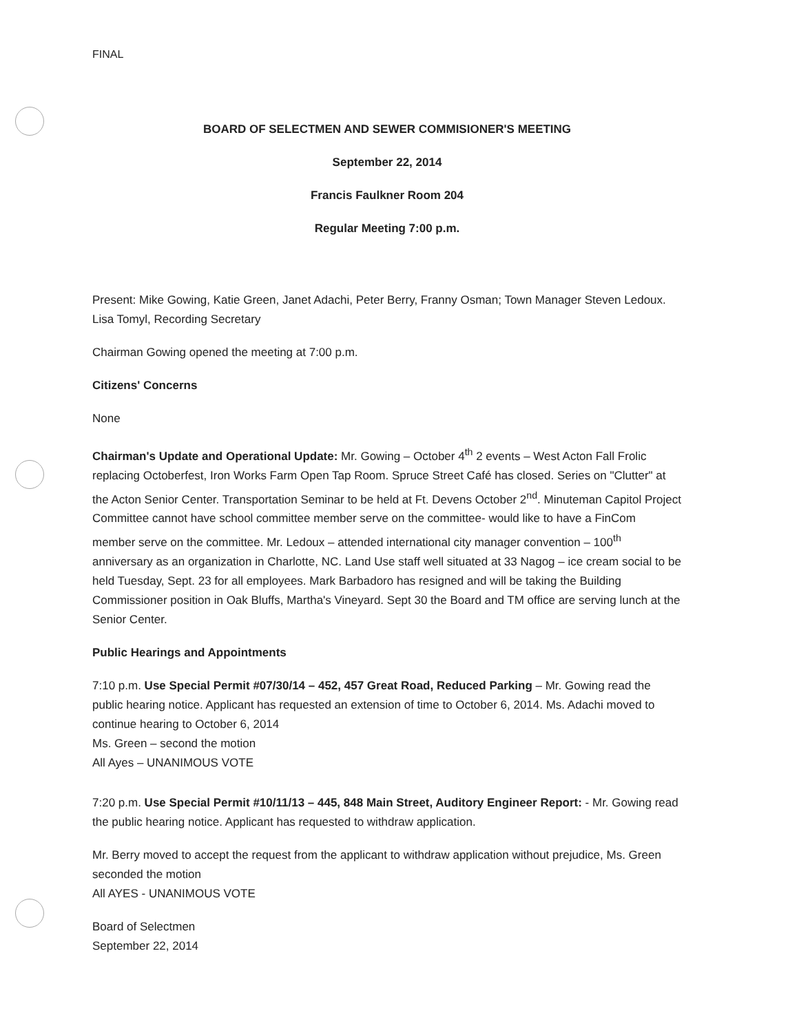FINAL
BOARD OF SELECTMEN AND SEWER COMMISIONER'S MEETING
September 22, 2014
Francis Faulkner Room 204
Regular Meeting 7:00 p.m.
Present: Mike Gowing, Katie Green, Janet Adachi, Peter Berry, Franny Osman; Town Manager Steven Ledoux. Lisa Tomyl, Recording Secretary
Chairman Gowing opened the meeting at 7:00 p.m.
Citizens' Concerns
None
Chairman's Update and Operational Update: Mr. Gowing – October 4<sup>th</sup> 2 events – West Acton Fall Frolic replacing Octoberfest, Iron Works Farm Open Tap Room. Spruce Street Café has closed. Series on "Clutter" at the Acton Senior Center. Transportation Seminar to be held at Ft. Devens October 2<sup>nd</sup>. Minuteman Capitol Project Committee cannot have school committee member serve on the committee- would like to have a FinCom member serve on the committee. Mr. Ledoux – attended international city manager convention – 100<sup>th</sup> anniversary as an organization in Charlotte, NC. Land Use staff well situated at 33 Nagog – ice cream social to be held Tuesday, Sept. 23 for all employees. Mark Barbadoro has resigned and will be taking the Building Commissioner position in Oak Bluffs, Martha's Vineyard. Sept 30 the Board and TM office are serving lunch at the Senior Center.
Public Hearings and Appointments
7:10 p.m. Use Special Permit #07/30/14 – 452, 457 Great Road, Reduced Parking – Mr. Gowing read the public hearing notice. Applicant has requested an extension of time to October 6, 2014. Ms. Adachi moved to continue hearing to October 6, 2014
Ms. Green – second the motion
All Ayes – UNANIMOUS VOTE
7:20 p.m. Use Special Permit #10/11/13 – 445, 848 Main Street, Auditory Engineer Report: - Mr. Gowing read the public hearing notice. Applicant has requested to withdraw application.
Mr. Berry moved to accept the request from the applicant to withdraw application without prejudice, Ms. Green seconded the motion
All AYES - UNANIMOUS VOTE
Board of Selectmen
September 22, 2014